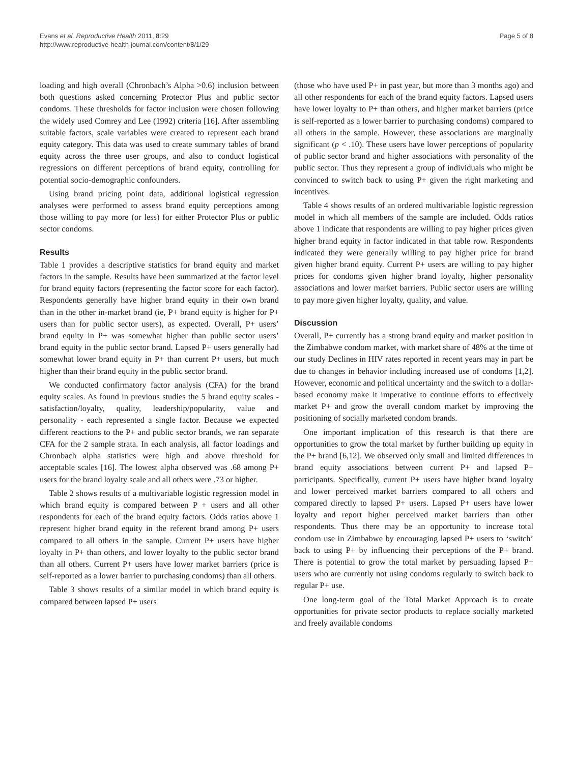Evans et al. Reproductive Health 2011, 8:29
http://www.reproductive-health-journal.com/content/8/1/29
Page 5 of 8
loading and high overall (Chronbach’s Alpha >0.6) inclusion between both questions asked concerning Protector Plus and public sector condoms. These thresholds for factor inclusion were chosen following the widely used Comrey and Lee (1992) criteria [16]. After assembling suitable factors, scale variables were created to represent each brand equity category. This data was used to create summary tables of brand equity across the three user groups, and also to conduct logistical regressions on different perceptions of brand equity, controlling for potential socio-demographic confounders.
Using brand pricing point data, additional logistical regression analyses were performed to assess brand equity perceptions among those willing to pay more (or less) for either Protector Plus or public sector condoms.
Results
Table 1 provides a descriptive statistics for brand equity and market factors in the sample. Results have been summarized at the factor level for brand equity factors (representing the factor score for each factor). Respondents generally have higher brand equity in their own brand than in the other in-market brand (ie, P+ brand equity is higher for P+ users than for public sector users), as expected. Overall, P+ users’ brand equity in P+ was somewhat higher than public sector users’ brand equity in the public sector brand. Lapsed P+ users generally had somewhat lower brand equity in P+ than current P+ users, but much higher than their brand equity in the public sector brand.
We conducted confirmatory factor analysis (CFA) for the brand equity scales. As found in previous studies the 5 brand equity scales - satisfaction/loyalty, quality, leadership/popularity, value and personality - each represented a single factor. Because we expected different reactions to the P+ and public sector brands, we ran separate CFA for the 2 sample strata. In each analysis, all factor loadings and Chronbach alpha statistics were high and above threshold for acceptable scales [16]. The lowest alpha observed was .68 among P+ users for the brand loyalty scale and all others were .73 or higher.
Table 2 shows results of a multivariable logistic regression model in which brand equity is compared between P + users and all other respondents for each of the brand equity factors. Odds ratios above 1 represent higher brand equity in the referent brand among P+ users compared to all others in the sample. Current P+ users have higher loyalty in P+ than others, and lower loyalty to the public sector brand than all others. Current P+ users have lower market barriers (price is self-reported as a lower barrier to purchasing condoms) than all others.
Table 3 shows results of a similar model in which brand equity is compared between lapsed P+ users
(those who have used P+ in past year, but more than 3 months ago) and all other respondents for each of the brand equity factors. Lapsed users have lower loyalty to P+ than others, and higher market barriers (price is self-reported as a lower barrier to purchasing condoms) compared to all others in the sample. However, these associations are marginally significant (p < .10). These users have lower perceptions of popularity of public sector brand and higher associations with personality of the public sector. Thus they represent a group of individuals who might be convinced to switch back to using P+ given the right marketing and incentives.
Table 4 shows results of an ordered multivariable logistic regression model in which all members of the sample are included. Odds ratios above 1 indicate that respondents are willing to pay higher prices given higher brand equity in factor indicated in that table row. Respondents indicated they were generally willing to pay higher price for brand given higher brand equity. Current P+ users are willing to pay higher prices for condoms given higher brand loyalty, higher personality associations and lower market barriers. Public sector users are willing to pay more given higher loyalty, quality, and value.
Discussion
Overall, P+ currently has a strong brand equity and market position in the Zimbabwe condom market, with market share of 48% at the time of our study Declines in HIV rates reported in recent years may in part be due to changes in behavior including increased use of condoms [1,2]. However, economic and political uncertainty and the switch to a dollar-based economy make it imperative to continue efforts to effectively market P+ and grow the overall condom market by improving the positioning of socially marketed condom brands.
One important implication of this research is that there are opportunities to grow the total market by further building up equity in the P+ brand [6,12]. We observed only small and limited differences in brand equity associations between current P+ and lapsed P+ participants. Specifically, current P+ users have higher brand loyalty and lower perceived market barriers compared to all others and compared directly to lapsed P+ users. Lapsed P+ users have lower loyalty and report higher perceived market barriers than other respondents. Thus there may be an opportunity to increase total condom use in Zimbabwe by encouraging lapsed P+ users to ‘switch’ back to using P+ by influencing their perceptions of the P+ brand. There is potential to grow the total market by persuading lapsed P+ users who are currently not using condoms regularly to switch back to regular P+ use.
One long-term goal of the Total Market Approach is to create opportunities for private sector products to replace socially marketed and freely available condoms